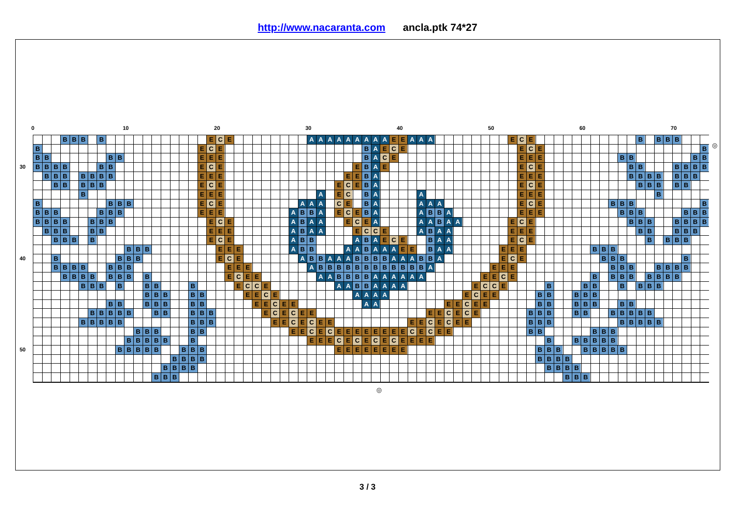http://www.nacaranta.com ancla.ptk 74*27
0 10 20 30 40 50 60 70
BBBB E C E AAAAAAAAA E E A A A E C E BBBB
B E C E B A E C E E C E B
BBBB E E E B A C EEEE BBBB
30
BBBBBB E C E E B A E E C E BBBBBB
BBBBBBB EEEEE B A E E E BBBBBBB
BBBBB E C E E C E B A E C E BBBBB
B E E E A E C B A A E E E B
BBBB E C E A A A C E B AAAA E C E BBBB
BBBBBB E E E A BB A E C E B A A BB A E E E BBBBBB
BBBBBBB E C E A B A A E C E A A A B A A E C E BBBBBBB
BBBBB E E E A B A A E C C E A B A A E E E BBBBB
BBBB E C E A BB A B A E C E B A A E C E BBBB
BBB E E E A BB A A B A A A E E B A A E E E BBB
40
BBBB E C E A BB A A A BBBB A A A BB A E C E BBBB
BBBBBBB E E E A BBBBBBBBBBBB A E E E BBBBBBB
BBBBBBBB E C E E A A BBBB AAAAAA E E C E BBBBBBBB
BBBBBBB E C C E A A BB AAAA E C C E BBBBBBB
BBBBB E E C E AAAA E C E E BBBBB
BBBBBBB E E C E E A A E E C E E BBBBBBB
BBBBBBBBBB E C E C EEEE C E C E BBBBBBBBBB
BBBBBBBB E E C E C EEEE C E C E E BBBBBBBB
BBBBB E E C E C EEEEEEEE C E C E E BBBBB
BBBBBB E E E C E C E C E C EEEE BBBBBB
50
BBBBBBBB EEEEEEEE BBBBBBBB
BBBBBBBB
BBBBBBBB
BBBBBB
◎
◎
3 / 3